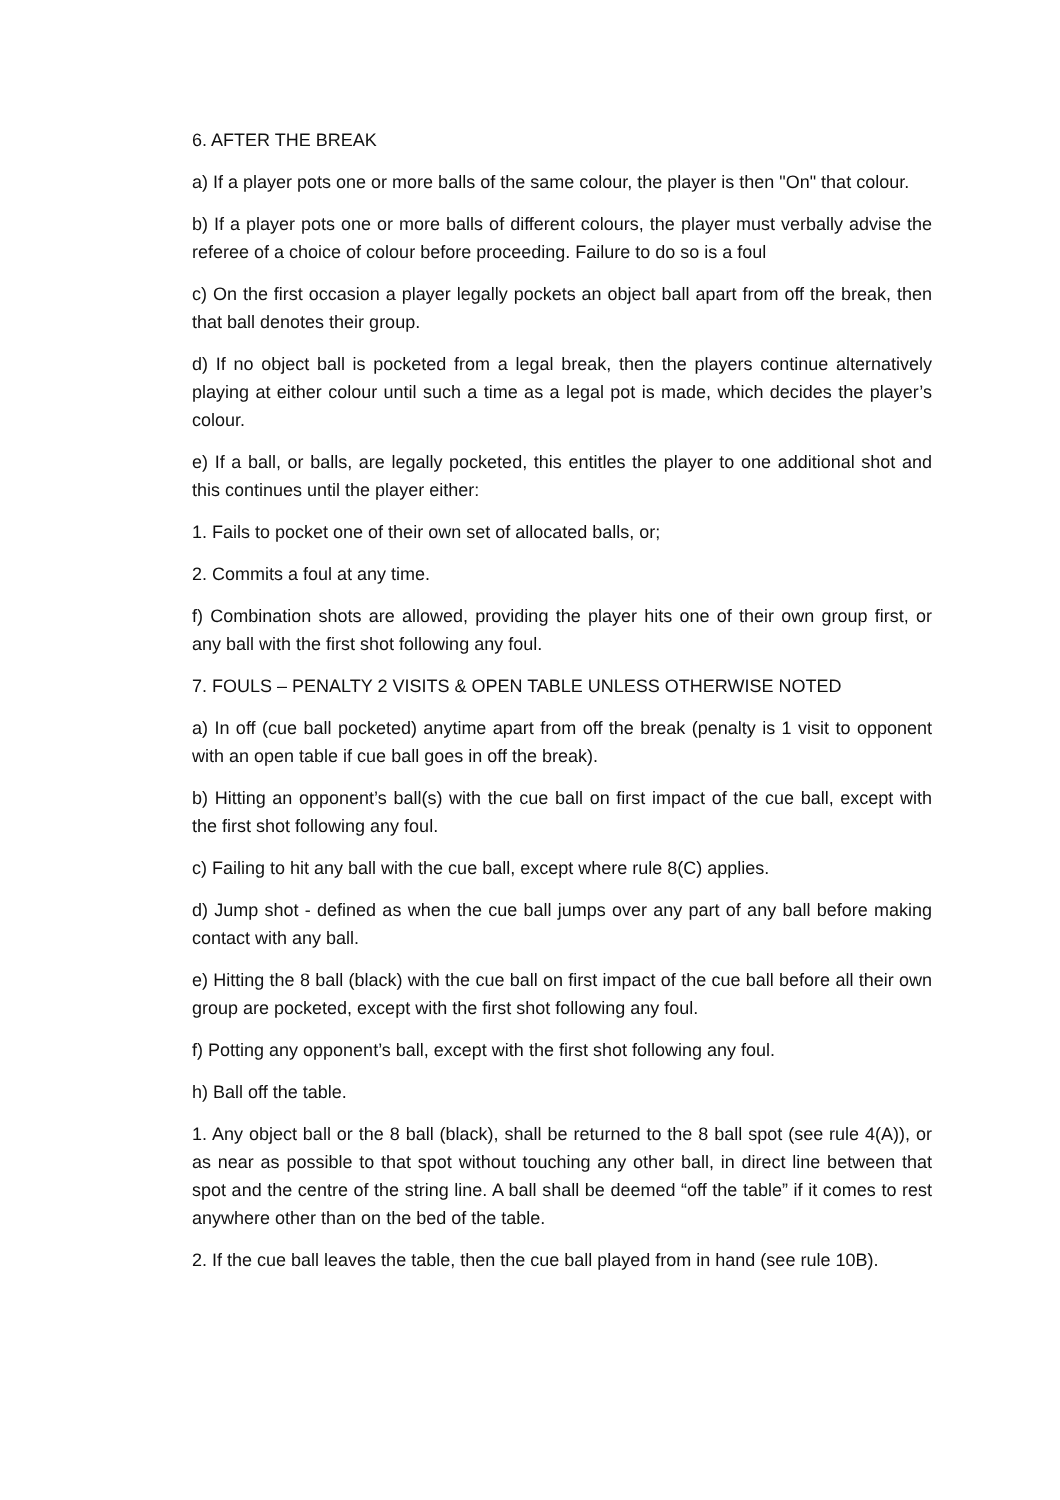6. AFTER THE BREAK
a) If a player pots one or more balls of the same colour, the player is then "On" that colour.
b) If a player pots one or more balls of different colours, the player must verbally advise the referee of a choice of colour before proceeding. Failure to do so is a foul
c) On the first occasion a player legally pockets an object ball apart from off the break, then that ball denotes their group.
d) If no object ball is pocketed from a legal break, then the players continue alternatively playing at either colour until such a time as a legal pot is made, which decides the player’s colour.
e) If a ball, or balls, are legally pocketed, this entitles the player to one additional shot and this continues until the player either:
1. Fails to pocket one of their own set of allocated balls, or;
2. Commits a foul at any time.
f) Combination shots are allowed, providing the player hits one of their own group first, or any ball with the first shot following any foul.
7. FOULS – PENALTY 2 VISITS & OPEN TABLE UNLESS OTHERWISE NOTED
a) In off (cue ball pocketed) anytime apart from off the break (penalty is 1 visit to opponent with an open table if cue ball goes in off the break).
b) Hitting an opponent’s ball(s) with the cue ball on first impact of the cue ball, except with the first shot following any foul.
c) Failing to hit any ball with the cue ball, except where rule 8(C) applies.
d) Jump shot - defined as when the cue ball jumps over any part of any ball before making contact with any ball.
e) Hitting the 8 ball (black) with the cue ball on first impact of the cue ball before all their own group are pocketed, except with the first shot following any foul.
f) Potting any opponent’s ball, except with the first shot following any foul.
h) Ball off the table.
1. Any object ball or the 8 ball (black), shall be returned to the 8 ball spot (see rule 4(A)), or as near as possible to that spot without touching any other ball, in direct line between that spot and the centre of the string line. A ball shall be deemed “off the table” if it comes to rest anywhere other than on the bed of the table.
2. If the cue ball leaves the table, then the cue ball played from in hand (see rule 10B).